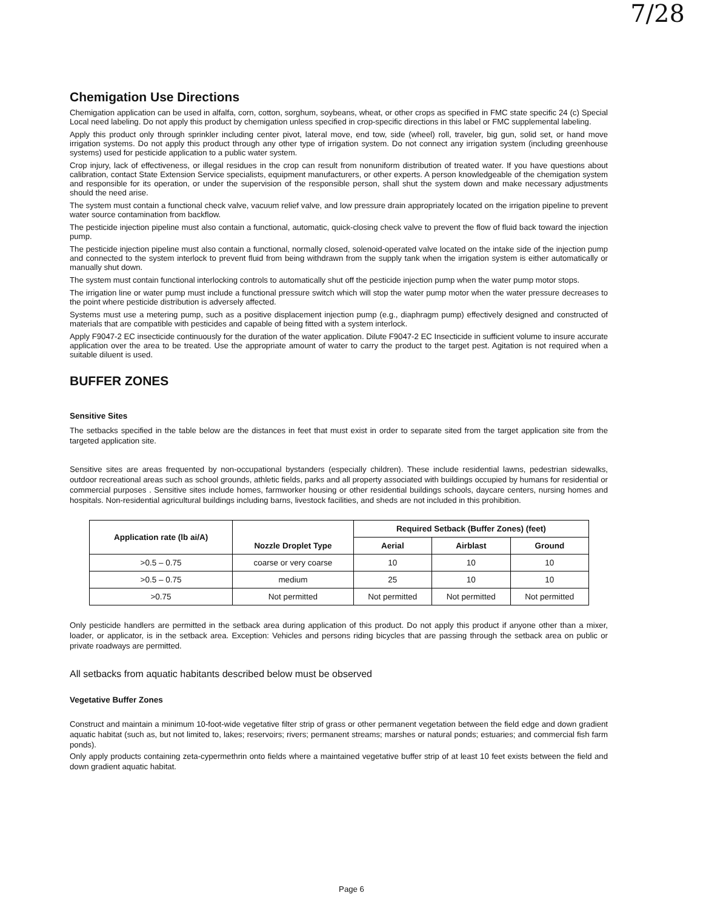7/28
Chemigation Use Directions
Chemigation application can be used in alfalfa, corn, cotton, sorghum, soybeans, wheat, or other crops as specified in FMC state specific 24 (c) Special Local need labeling. Do not apply this product by chemigation unless specified in crop-specific directions in this label or FMC supplemental labeling.
Apply this product only through sprinkler including center pivot, lateral move, end tow, side (wheel) roll, traveler, big gun, solid set, or hand move irrigation systems. Do not apply this product through any other type of irrigation system. Do not connect any irrigation system (including greenhouse systems) used for pesticide application to a public water system.
Crop injury, lack of effectiveness, or illegal residues in the crop can result from nonuniform distribution of treated water. If you have questions about calibration, contact State Extension Service specialists, equipment manufacturers, or other experts. A person knowledgeable of the chemigation system and responsible for its operation, or under the supervision of the responsible person, shall shut the system down and make necessary adjustments should the need arise.
The system must contain a functional check valve, vacuum relief valve, and low pressure drain appropriately located on the irrigation pipeline to prevent water source contamination from backflow.
The pesticide injection pipeline must also contain a functional, automatic, quick-closing check valve to prevent the flow of fluid back toward the injection pump.
The pesticide injection pipeline must also contain a functional, normally closed, solenoid-operated valve located on the intake side of the injection pump and connected to the system interlock to prevent fluid from being withdrawn from the supply tank when the irrigation system is either automatically or manually shut down.
The system must contain functional interlocking controls to automatically shut off the pesticide injection pump when the water pump motor stops.
The irrigation line or water pump must include a functional pressure switch which will stop the water pump motor when the water pressure decreases to the point where pesticide distribution is adversely affected.
Systems must use a metering pump, such as a positive displacement injection pump (e.g., diaphragm pump) effectively designed and constructed of materials that are compatible with pesticides and capable of being fitted with a system interlock.
Apply F9047-2 EC insecticide continuously for the duration of the water application. Dilute F9047-2 EC Insecticide in sufficient volume to insure accurate application over the area to be treated. Use the appropriate amount of water to carry the product to the target pest. Agitation is not required when a suitable diluent is used.
BUFFER ZONES
Sensitive Sites
The setbacks specified in the table below are the distances in feet that must exist in order to separate sited from the target application site from the targeted application site.
Sensitive sites are areas frequented by non-occupational bystanders (especially children). These include residential lawns, pedestrian sidewalks, outdoor recreational areas such as school grounds, athletic fields, parks and all property associated with buildings occupied by humans for residential or commercial purposes . Sensitive sites include homes, farmworker housing or other residential buildings schools, daycare centers, nursing homes and hospitals. Non-residential agricultural buildings including barns, livestock facilities, and sheds are not included in this prohibition.
| Application rate (lb ai/A) | Nozzle Droplet Type | Required Setback (Buffer Zones) (feet) | | |
| --- | --- | --- | --- | --- |
| | | Aerial | Airblast | Ground |
| >0.5 – 0.75 | coarse or very coarse | 10 | 10 | 10 |
| >0.5 – 0.75 | medium | 25 | 10 | 10 |
| >0.75 | Not permitted | Not permitted | Not permitted | Not permitted |
Only pesticide handlers are permitted in the setback area during application of this product. Do not apply this product if anyone other than a mixer, loader, or applicator, is in the setback area. Exception: Vehicles and persons riding bicycles that are passing through the setback area on public or private roadways are permitted.
All setbacks from aquatic habitants described below must be observed
Vegetative Buffer Zones
Construct and maintain a minimum 10-foot-wide vegetative filter strip of grass or other permanent vegetation between the field edge and down gradient aquatic habitat (such as, but not limited to, lakes; reservoirs; rivers; permanent streams; marshes or natural ponds; estuaries; and commercial fish farm ponds).
Only apply products containing zeta-cypermethrin onto fields where a maintained vegetative buffer strip of at least 10 feet exists between the field and down gradient aquatic habitat.
Page 6